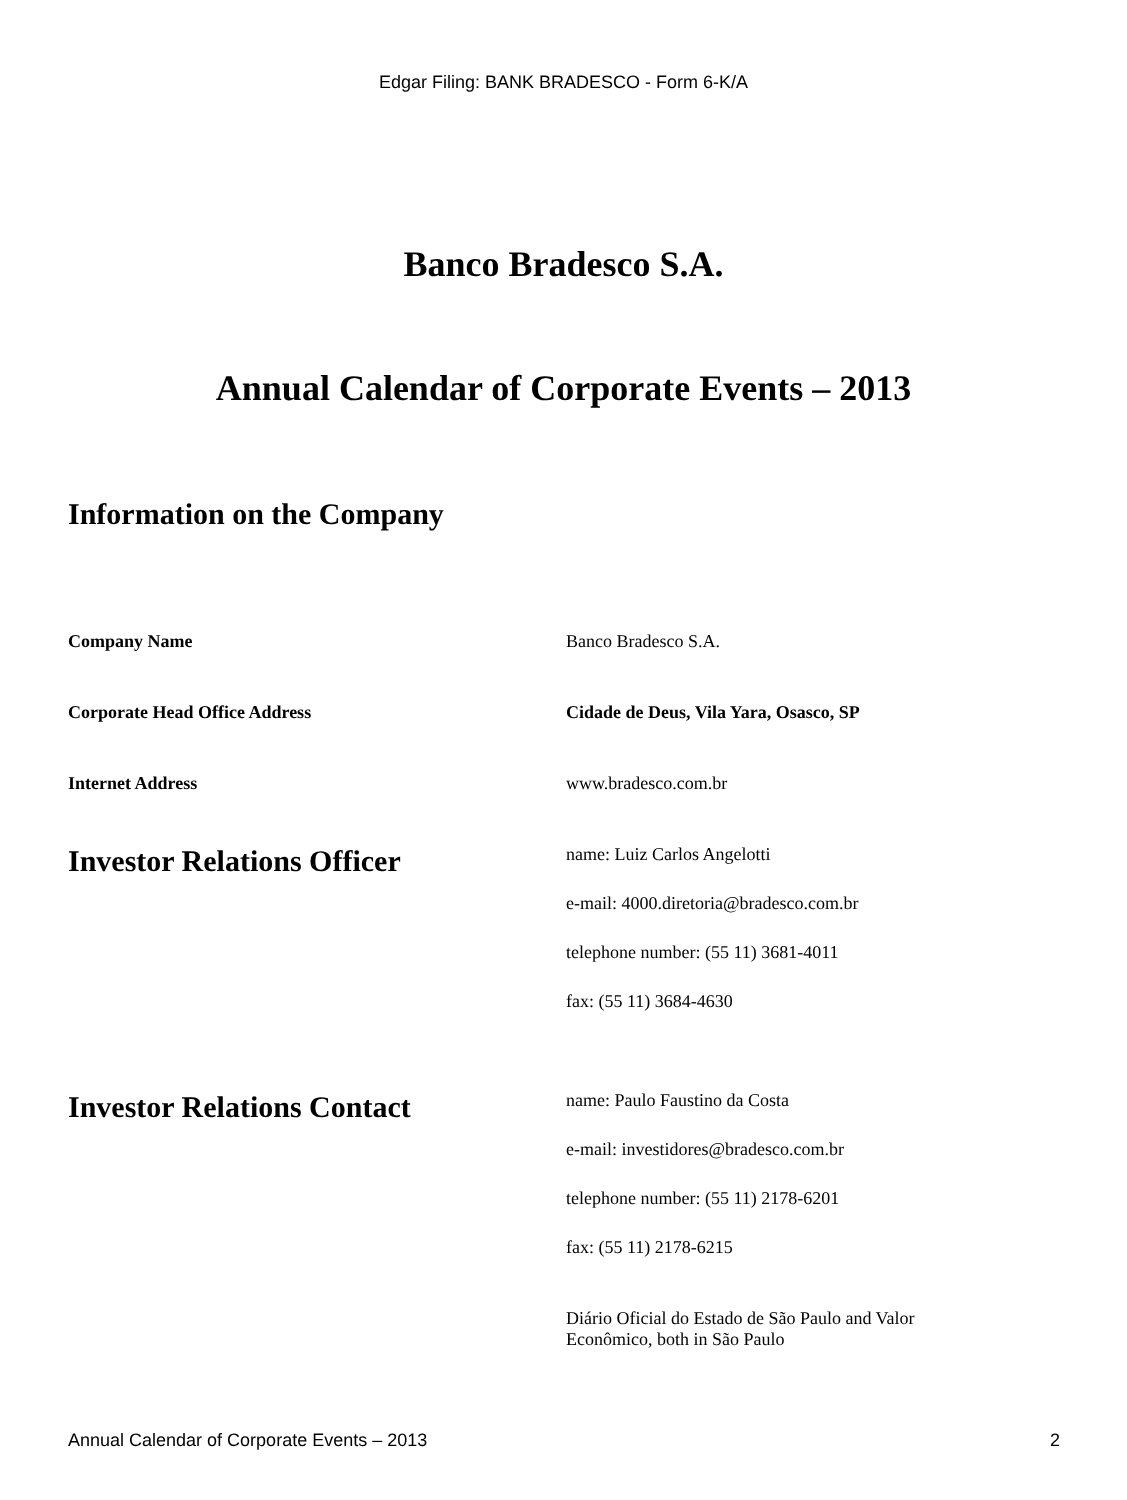Edgar Filing: BANK BRADESCO - Form 6-K/A
Banco Bradesco S.A.
Annual Calendar of Corporate Events – 2013
Information on the Company
| Company Name | Banco Bradesco S.A. |
| Corporate Head Office Address | Cidade de Deus, Vila Yara, Osasco, SP |
| Internet Address | www.bradesco.com.br |
| Investor Relations Officer | name: Luiz Carlos Angelotti e-mail: 4000.diretoria@bradesco.com.br telephone number: (55 11) 3681-4011 fax: (55 11) 3684-4630 |
| Investor Relations Contact | name: Paulo Faustino da Costa e-mail: investidores@bradesco.com.br telephone number: (55 11) 2178-6201 fax: (55 11) 2178-6215 Diário Oficial do Estado de São Paulo and Valor Econômico, both in São Paulo |
Annual Calendar of Corporate Events – 2013 2